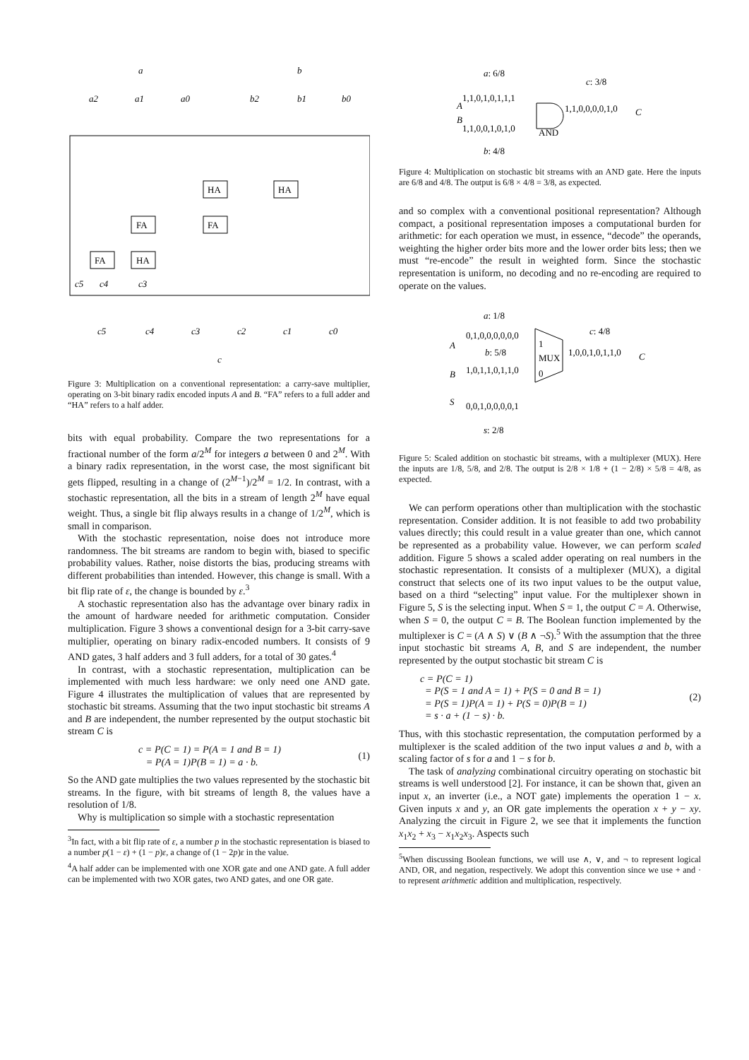a
b
a2
a1
a0
b2
b1
b0
HA
HA
FA
FA
FA
HA
c5
c4
c3
c5
c4
c3
c2
c1
c0
c
Figure 3: Multiplication on a conventional representation: a carry-save multiplier, operating on 3-bit binary radix encoded inputs A and B. “FA” refers to a full adder and “HA” refers to a half adder.
bits with equal probability. Compare the two representations for a fractional number of the form a/2<sup>M</sup> for integers a between 0 and 2<sup>M</sup>. With a binary radix representation, in the worst case, the most significant bit gets flipped, resulting in a change of (2<sup>M−1</sup>)/2<sup>M</sup> = 1/2. In contrast, with a stochastic representation, all the bits in a stream of length 2<sup>M</sup> have equal weight. Thus, a single bit flip always results in a change of 1/2<sup>M</sup>, which is small in comparison.
With the stochastic representation, noise does not introduce more randomness. The bit streams are random to begin with, biased to specific probability values. Rather, noise distorts the bias, producing streams with different probabilities than intended. However, this change is small. With a bit flip rate of ε, the change is bounded by ε.<sup>3</sup>
A stochastic representation also has the advantage over binary radix in the amount of hardware needed for arithmetic computation. Consider multiplication. Figure 3 shows a conventional design for a 3-bit carry-save multiplier, operating on binary radix-encoded numbers. It consists of 9 AND gates, 3 half adders and 3 full adders, for a total of 30 gates.<sup>4</sup>
In contrast, with a stochastic representation, multiplication can be implemented with much less hardware: we only need one AND gate. Figure 4 illustrates the multiplication of values that are represented by stochastic bit streams. Assuming that the two input stochastic bit streams A and B are independent, the number represented by the output stochastic bit stream C is
c = P(C = 1) = P(A = 1 and B = 1)
= P(A = 1)P(B = 1) = a · b.
(1)
So the AND gate multiplies the two values represented by the stochastic bit streams. In the figure, with bit streams of length 8, the values have a resolution of 1/8.
Why is multiplication so simple with a stochastic representation
<sup>3</sup> In fact, with a bit flip rate of ε, a number p in the stochastic representation is biased to a number p(1 − ε) + (1 − p)ε, a change of (1 − 2p)ε in the value.
<sup>4</sup> A half adder can be implemented with one XOR gate and one AND gate. A full adder can be implemented with two XOR gates, two AND gates, and one OR gate.
a: 6/8
c: 3/8
1,1,0,1,0,1,1,1
1,1,0,0,0,0,1,0
A
B
C
1,1,0,0,1,0,1,0
AND
b: 4/8
Figure 4: Multiplication on stochastic bit streams with an AND gate. Here the inputs are 6/8 and 4/8. The output is 6/8 × 4/8 = 3/8, as expected.
and so complex with a conventional positional representation? Although compact, a positional representation imposes a computational burden for arithmetic: for each operation we must, in essence, “decode” the operands, weighting the higher order bits more and the lower order bits less; then we must “re-encode” the result in weighted form. Since the stochastic representation is uniform, no decoding and no re-encoding are required to operate on the values.
a: 1/8
c: 4/8
0,1,0,0,0,0,0,0
A
b: 5/8
1,0,0,1,0,1,1,0
C
1
MUX
0
1,0,1,1,0,1,1,0
B
S
0,0,1,0,0,0,0,1
s: 2/8
Figure 5: Scaled addition on stochastic bit streams, with a multiplexer (MUX). Here the inputs are 1/8, 5/8, and 2/8. The output is 2/8 × 1/8 + (1 − 2/8) × 5/8 = 4/8, as expected.
We can perform operations other than multiplication with the stochastic representation. Consider addition. It is not feasible to add two probability values directly; this could result in a value greater than one, which cannot be represented as a probability value. However, we can perform scaled addition. Figure 5 shows a scaled adder operating on real numbers in the stochastic representation. It consists of a multiplexer (MUX), a digital construct that selects one of its two input values to be the output value, based on a third “selecting” input value. For the multiplexer shown in Figure 5, S is the selecting input. When S = 1, the output C = A. Otherwise, when S = 0, the output C = B. The Boolean function implemented by the multiplexer is C = (A ∧ S) ∨ (B ∧ ¬S).<sup>5</sup> With the assumption that the three input stochastic bit streams A, B, and S are independent, the number represented by the output stochastic bit stream C is
c = P(C = 1)
= P(S = 1 and A = 1) + P(S = 0 and B = 1)
= P(S = 1)P(A = 1) + P(S = 0)P(B = 1)
= s · a + (1 − s) · b.
(2)
Thus, with this stochastic representation, the computation performed by a multiplexer is the scaled addition of the two input values a and b, with a scaling factor of s for a and 1 − s for b.
The task of analyzing combinational circuitry operating on stochastic bit streams is well understood [2]. For instance, it can be shown that, given an input x, an inverter (i.e., a NOT gate) implements the operation 1 − x. Given inputs x and y, an OR gate implements the operation x + y − xy. Analyzing the circuit in Figure 2, we see that it implements the function x<sub>1</sub>x<sub>2</sub> + x<sub>3</sub> − x<sub>1</sub>x<sub>2</sub>x<sub>3</sub>. Aspects such
<sup>5</sup> When discussing Boolean functions, we will use ∧, ∨, and ¬ to represent logical AND, OR, and negation, respectively. We adopt this convention since we use + and · to represent arithmetic addition and multiplication, respectively.